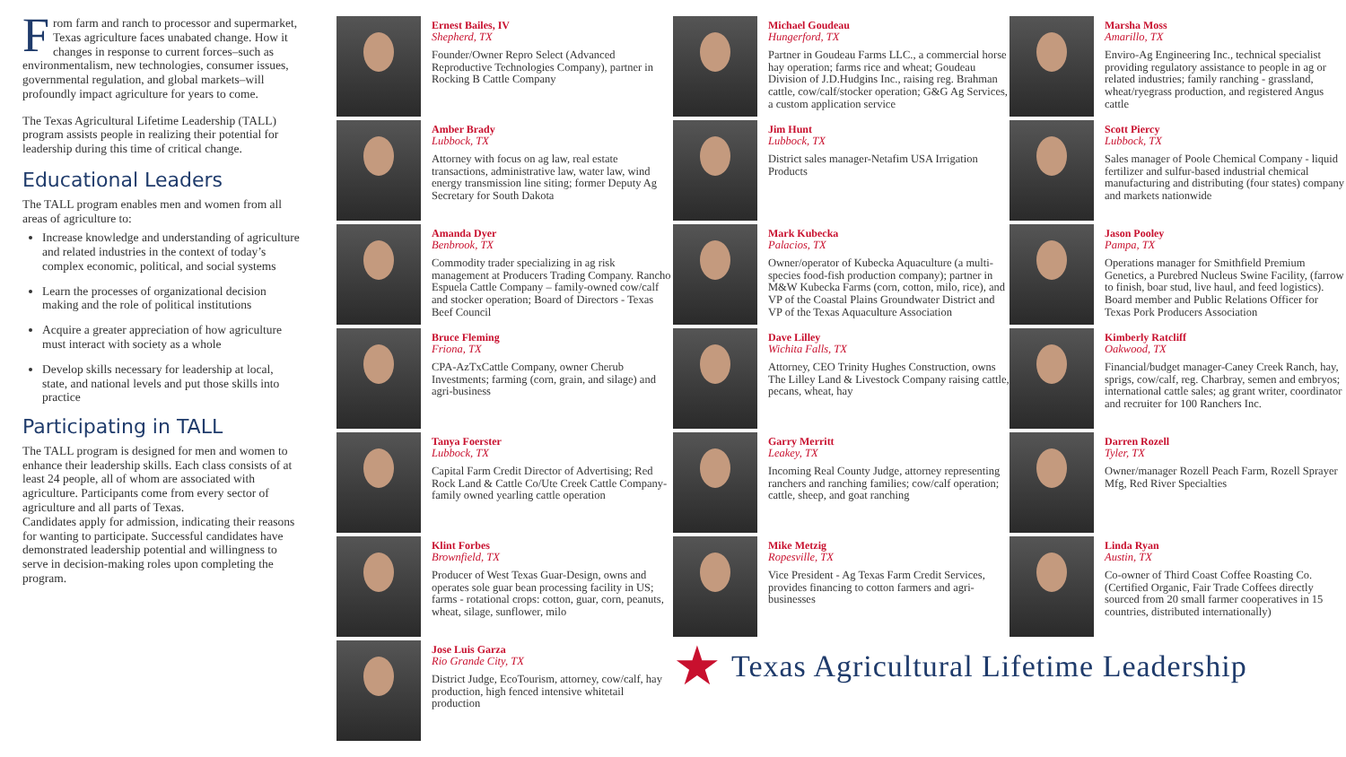From farm and ranch to processor and supermarket, Texas agriculture faces unabated change. How it changes in response to current forces–such as environmentalism, new technologies, consumer issues, governmental regulation, and global markets–will profoundly impact agriculture for years to come.
The Texas Agricultural Lifetime Leadership (TALL) program assists people in realizing their potential for leadership during this time of critical change.
Educational Leaders
The TALL program enables men and women from all areas of agriculture to:
Increase knowledge and understanding of agriculture and related industries in the context of today’s complex economic, political, and social systems
Learn the processes of organizational decision making and the role of political institutions
Acquire a greater appreciation of how agriculture must interact with society as a whole
Develop skills necessary for leadership at local, state, and national levels and put those skills into practice
Participating in TALL
The TALL program is designed for men and women to enhance their leadership skills. Each class consists of at least 24 people, all of whom are associated with agriculture. Participants come from every sector of agriculture and all parts of Texas.
Candidates apply for admission, indicating their reasons for wanting to participate. Successful candidates have demonstrated leadership potential and willingness to serve in decision-making roles upon completing the program.
Ernest Bailes, IV
Shepherd, TX
Founder/Owner Repro Select (Advanced Reproductive Technologies Company), partner in Rocking B Cattle Company
Amber Brady
Lubbock, TX
Attorney with focus on ag law, real estate transactions, administrative law, water law, wind energy transmission line siting; former Deputy Ag Secretary for South Dakota
Amanda Dyer
Benbrook, TX
Commodity trader specializing in ag risk management at Producers Trading Company. Rancho Espuela Cattle Company – family-owned cow/calf and stocker operation; Board of Directors - Texas Beef Council
Bruce Fleming
Friona, TX
CPA-AzTxCattle Company, owner Cherub Investments; farming (corn, grain, and silage) and agri-business
Tanya Foerster
Lubbock, TX
Capital Farm Credit Director of Advertising; Red Rock Land & Cattle Co/Ute Creek Cattle Company-family owned yearling cattle operation
Klint Forbes
Brownfield, TX
Producer of West Texas Guar-Design, owns and operates sole guar bean processing facility in US; farms - rotational crops: cotton, guar, corn, peanuts, wheat, silage, sunflower, milo
Jose Luis Garza
Rio Grande City, TX
District Judge, EcoTourism, attorney, cow/calf, hay production, high fenced intensive whitetail production
Michael Goudeau
Hungerford, TX
Partner in Goudeau Farms LLC., a commercial horse hay operation; farms rice and wheat; Goudeau Division of J.D.Hudgins Inc., raising reg. Brahman cattle, cow/calf/stocker operation; G&G Ag Services, a custom application service
Jim Hunt
Lubbock, TX
District sales manager-Netafim USA Irrigation Products
Mark Kubecka
Palacios, TX
Owner/operator of Kubecka Aquaculture (a multi-species food-fish production company); partner in M&W Kubecka Farms (corn, cotton, milo, rice), and VP of the Coastal Plains Groundwater District and VP of the Texas Aquaculture Association
Dave Lilley
Wichita Falls, TX
Attorney, CEO Trinity Hughes Construction, owns The Lilley Land & Livestock Company raising cattle, pecans, wheat, hay
Garry Merritt
Leakey, TX
Incoming Real County Judge, attorney representing ranchers and ranching families; cow/calf operation; cattle, sheep, and goat ranching
Mike Metzig
Ropesville, TX
Vice President - Ag Texas Farm Credit Services, provides financing to cotton farmers and agri-businesses
Marsha Moss
Amarillo, TX
Enviro-Ag Engineering Inc., technical specialist providing regulatory assistance to people in ag or related industries; family ranching - grassland, wheat/ryegrass production, and registered Angus cattle
Scott Piercy
Lubbock, TX
Sales manager of Poole Chemical Company - liquid fertilizer and sulfur-based industrial chemical manufacturing and distributing (four states) company and markets nationwide
Jason Pooley
Pampa, TX
Operations manager for Smithfield Premium Genetics, a Purebred Nucleus Swine Facility, (farrow to finish, boar stud, live haul, and feed logistics). Board member and Public Relations Officer for Texas Pork Producers Association
Kimberly Ratcliff
Oakwood, TX
Financial/budget manager-Caney Creek Ranch, hay, sprigs, cow/calf, reg. Charbray, semen and embryos; international cattle sales; ag grant writer, coordinator and recruiter for 100 Ranchers Inc.
Darren Rozell
Tyler, TX
Owner/manager Rozell Peach Farm, Rozell Sprayer Mfg, Red River Specialties
Linda Ryan
Austin, TX
Co-owner of Third Coast Coffee Roasting Co. (Certified Organic, Fair Trade Coffees directly sourced from 20 small farmer cooperatives in 15 countries, distributed internationally)
★ Texas Agricultural Lifetime Leadership